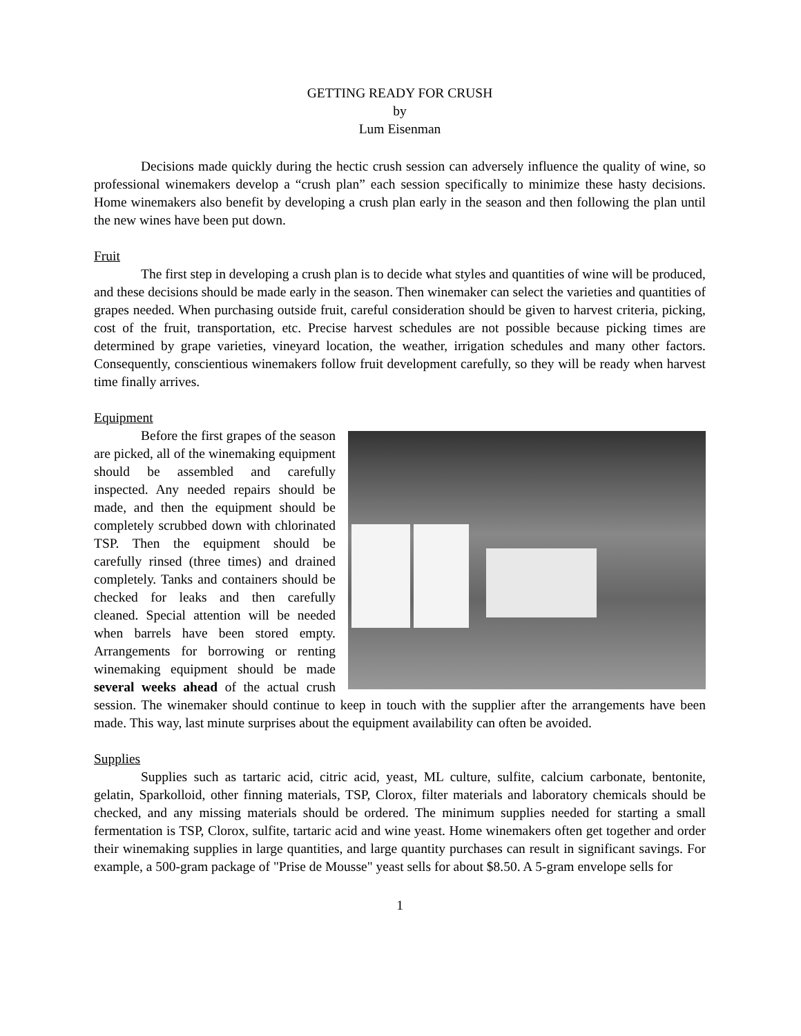GETTING READY FOR CRUSH
by
Lum Eisenman
Decisions made quickly during the hectic crush session can adversely influence the quality of wine, so professional winemakers develop a “crush plan” each session specifically to minimize these hasty decisions. Home winemakers also benefit by developing a crush plan early in the season and then following the plan until the new wines have been put down.
Fruit
The first step in developing a crush plan is to decide what styles and quantities of wine will be produced, and these decisions should be made early in the season. Then winemaker can select the varieties and quantities of grapes needed. When purchasing outside fruit, careful consideration should be given to harvest criteria, picking, cost of the fruit, transportation, etc. Precise harvest schedules are not possible because picking times are determined by grape varieties, vineyard location, the weather, irrigation schedules and many other factors. Consequently, conscientious winemakers follow fruit development carefully, so they will be ready when harvest time finally arrives.
Equipment
Before the first grapes of the season are picked, all of the winemaking equipment should be assembled and carefully inspected. Any needed repairs should be made, and then the equipment should be completely scrubbed down with chlorinated TSP. Then the equipment should be carefully rinsed (three times) and drained completely. Tanks and containers should be checked for leaks and then carefully cleaned. Special attention will be needed when barrels have been stored empty. Arrangements for borrowing or renting winemaking equipment should be made several weeks ahead of the actual crush session. The winemaker should continue to keep in touch with the supplier after the arrangements have been made. This way, last minute surprises about the equipment availability can often be avoided.
Supplies
Supplies such as tartaric acid, citric acid, yeast, ML culture, sulfite, calcium carbonate, bentonite, gelatin, Sparkolloid, other finning materials, TSP, Clorox, filter materials and laboratory chemicals should be checked, and any missing materials should be ordered. The minimum supplies needed for starting a small fermentation is TSP, Clorox, sulfite, tartaric acid and wine yeast. Home winemakers often get together and order their winemaking supplies in large quantities, and large quantity purchases can result in significant savings. For example, a 500-gram package of "Prise de Mousse" yeast sells for about $8.50. A 5-gram envelope sells for
1